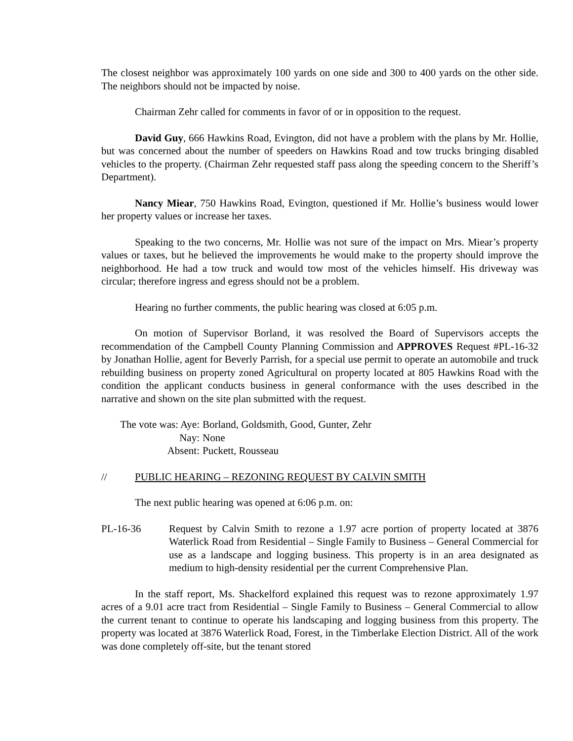The closest neighbor was approximately 100 yards on one side and 300 to 400 yards on the other side. The neighbors should not be impacted by noise.
Chairman Zehr called for comments in favor of or in opposition to the request.
David Guy, 666 Hawkins Road, Evington, did not have a problem with the plans by Mr. Hollie, but was concerned about the number of speeders on Hawkins Road and tow trucks bringing disabled vehicles to the property. (Chairman Zehr requested staff pass along the speeding concern to the Sheriff’s Department).
Nancy Miear, 750 Hawkins Road, Evington, questioned if Mr. Hollie’s business would lower her property values or increase her taxes.
Speaking to the two concerns, Mr. Hollie was not sure of the impact on Mrs. Miear’s property values or taxes, but he believed the improvements he would make to the property should improve the neighborhood. He had a tow truck and would tow most of the vehicles himself. His driveway was circular; therefore ingress and egress should not be a problem.
Hearing no further comments, the public hearing was closed at 6:05 p.m.
On motion of Supervisor Borland, it was resolved the Board of Supervisors accepts the recommendation of the Campbell County Planning Commission and APPROVES Request #PL-16-32 by Jonathan Hollie, agent for Beverly Parrish, for a special use permit to operate an automobile and truck rebuilding business on property zoned Agricultural on property located at 805 Hawkins Road with the condition the applicant conducts business in general conformance with the uses described in the narrative and shown on the site plan submitted with the request.
The vote was: Aye:
Borland, Goldsmith, Good, Gunter, Zehr
Nay:
None
Absent:
Puckett, Rousseau
// PUBLIC HEARING – REZONING REQUEST BY CALVIN SMITH
The next public hearing was opened at 6:06 p.m. on:
PL-16-36 Request by Calvin Smith to rezone a 1.97 acre portion of property located at 3876 Waterlick Road from Residential – Single Family to Business – General Commercial for use as a landscape and logging business. This property is in an area designated as medium to high-density residential per the current Comprehensive Plan.
In the staff report, Ms. Shackelford explained this request was to rezone approximately 1.97 acres of a 9.01 acre tract from Residential – Single Family to Business – General Commercial to allow the current tenant to continue to operate his landscaping and logging business from this property. The property was located at 3876 Waterlick Road, Forest, in the Timberlake Election District. All of the work was done completely off-site, but the tenant stored